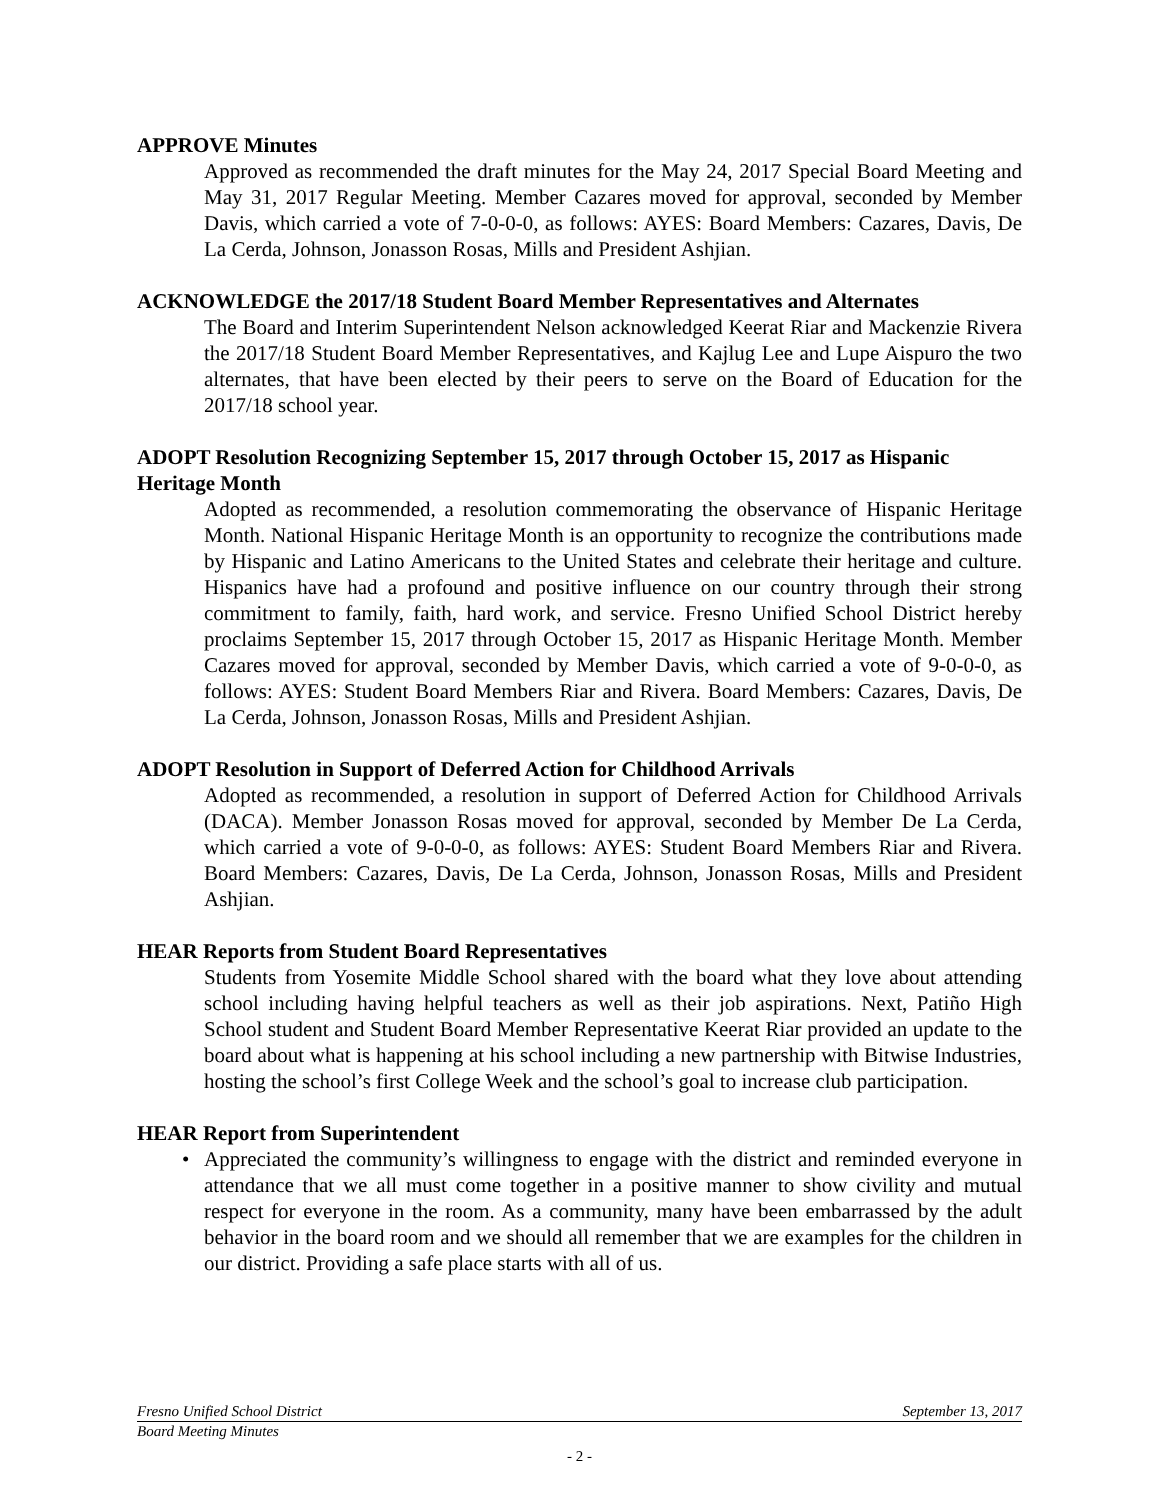APPROVE Minutes
Approved as recommended the draft minutes for the May 24, 2017 Special Board Meeting and May 31, 2017 Regular Meeting. Member Cazares moved for approval, seconded by Member Davis, which carried a vote of 7-0-0-0, as follows: AYES: Board Members: Cazares, Davis, De La Cerda, Johnson, Jonasson Rosas, Mills and President Ashjian.
ACKNOWLEDGE the 2017/18 Student Board Member Representatives and Alternates
The Board and Interim Superintendent Nelson acknowledged Keerat Riar and Mackenzie Rivera the 2017/18 Student Board Member Representatives, and Kajlug Lee and Lupe Aispuro the two alternates, that have been elected by their peers to serve on the Board of Education for the 2017/18 school year.
ADOPT Resolution Recognizing September 15, 2017 through October 15, 2017 as Hispanic Heritage Month
Adopted as recommended, a resolution commemorating the observance of Hispanic Heritage Month. National Hispanic Heritage Month is an opportunity to recognize the contributions made by Hispanic and Latino Americans to the United States and celebrate their heritage and culture. Hispanics have had a profound and positive influence on our country through their strong commitment to family, faith, hard work, and service. Fresno Unified School District hereby proclaims September 15, 2017 through October 15, 2017 as Hispanic Heritage Month. Member Cazares moved for approval, seconded by Member Davis, which carried a vote of 9-0-0-0, as follows: AYES: Student Board Members Riar and Rivera. Board Members: Cazares, Davis, De La Cerda, Johnson, Jonasson Rosas, Mills and President Ashjian.
ADOPT Resolution in Support of Deferred Action for Childhood Arrivals
Adopted as recommended, a resolution in support of Deferred Action for Childhood Arrivals (DACA). Member Jonasson Rosas moved for approval, seconded by Member De La Cerda, which carried a vote of 9-0-0-0, as follows: AYES: Student Board Members Riar and Rivera. Board Members: Cazares, Davis, De La Cerda, Johnson, Jonasson Rosas, Mills and President Ashjian.
HEAR Reports from Student Board Representatives
Students from Yosemite Middle School shared with the board what they love about attending school including having helpful teachers as well as their job aspirations. Next, Patiño High School student and Student Board Member Representative Keerat Riar provided an update to the board about what is happening at his school including a new partnership with Bitwise Industries, hosting the school’s first College Week and the school’s goal to increase club participation.
HEAR Report from Superintendent
• Appreciated the community’s willingness to engage with the district and reminded everyone in attendance that we all must come together in a positive manner to show civility and mutual respect for everyone in the room. As a community, many have been embarrassed by the adult behavior in the board room and we should all remember that we are examples for the children in our district. Providing a safe place starts with all of us.
Fresno Unified School District September 13, 2017
Board Meeting Minutes
- 2 -